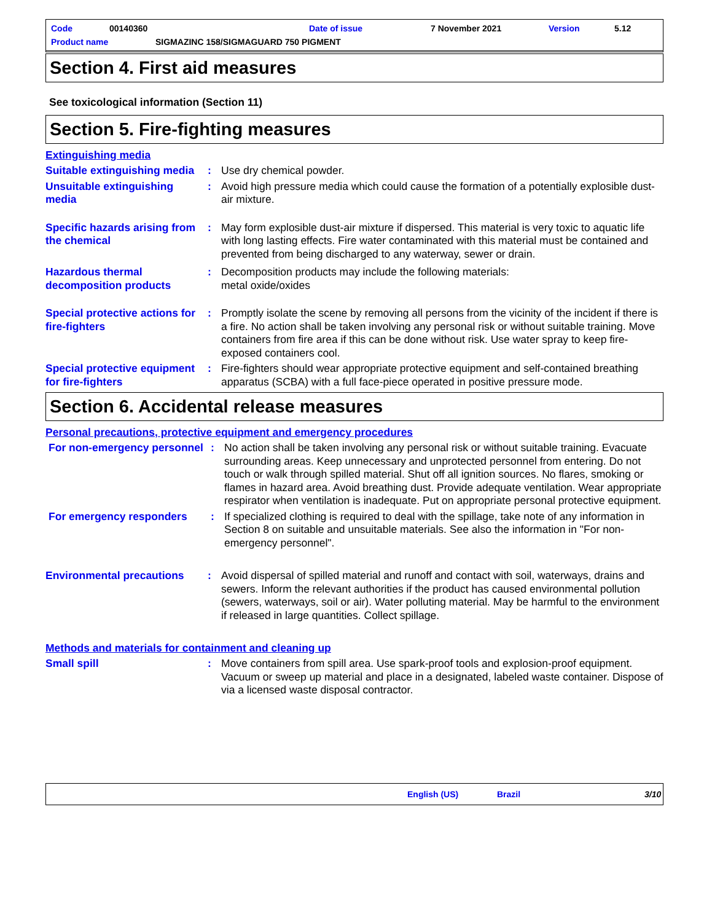Code 00140360 Date of issue 7 November 2021 Version 5.12
Product name SIGMAZINC 158/SIGMAGUARD 750 PIGMENT
Section 4. First aid measures
See toxicological information (Section 11)
Section 5. Fire-fighting measures
Extinguishing media
Suitable extinguishing media
: Use dry chemical powder.
Unsuitable extinguishing media
: Avoid high pressure media which could cause the formation of a potentially explosible dust-air mixture.
Specific hazards arising from the chemical
: May form explosible dust-air mixture if dispersed. This material is very toxic to aquatic life with long lasting effects. Fire water contaminated with this material must be contained and prevented from being discharged to any waterway, sewer or drain.
Hazardous thermal decomposition products
: Decomposition products may include the following materials:
metal oxide/oxides
Special protective actions for fire-fighters
: Promptly isolate the scene by removing all persons from the vicinity of the incident if there is a fire. No action shall be taken involving any personal risk or without suitable training. Move containers from fire area if this can be done without risk. Use water spray to keep fire-exposed containers cool.
Special protective equipment for fire-fighters
: Fire-fighters should wear appropriate protective equipment and self-contained breathing apparatus (SCBA) with a full face-piece operated in positive pressure mode.
Section 6. Accidental release measures
Personal precautions, protective equipment and emergency procedures
For non-emergency personnel
: No action shall be taken involving any personal risk or without suitable training. Evacuate surrounding areas. Keep unnecessary and unprotected personnel from entering. Do not touch or walk through spilled material. Shut off all ignition sources. No flares, smoking or flames in hazard area. Avoid breathing dust. Provide adequate ventilation. Wear appropriate respirator when ventilation is inadequate. Put on appropriate personal protective equipment.
For emergency responders : If specialized clothing is required to deal with the spillage, take note of any information in Section 8 on suitable and unsuitable materials. See also the information in "For non-emergency personnel".
Environmental precautions
: Avoid dispersal of spilled material and runoff and contact with soil, waterways, drains and sewers. Inform the relevant authorities if the product has caused environmental pollution (sewers, waterways, soil or air). Water polluting material. May be harmful to the environment if released in large quantities. Collect spillage.
Methods and materials for containment and cleaning up
Small spill : Move containers from spill area. Use spark-proof tools and explosion-proof equipment. Vacuum or sweep up material and place in a designated, labeled waste container. Dispose of via a licensed waste disposal contractor.
English (US) Brazil 3/10